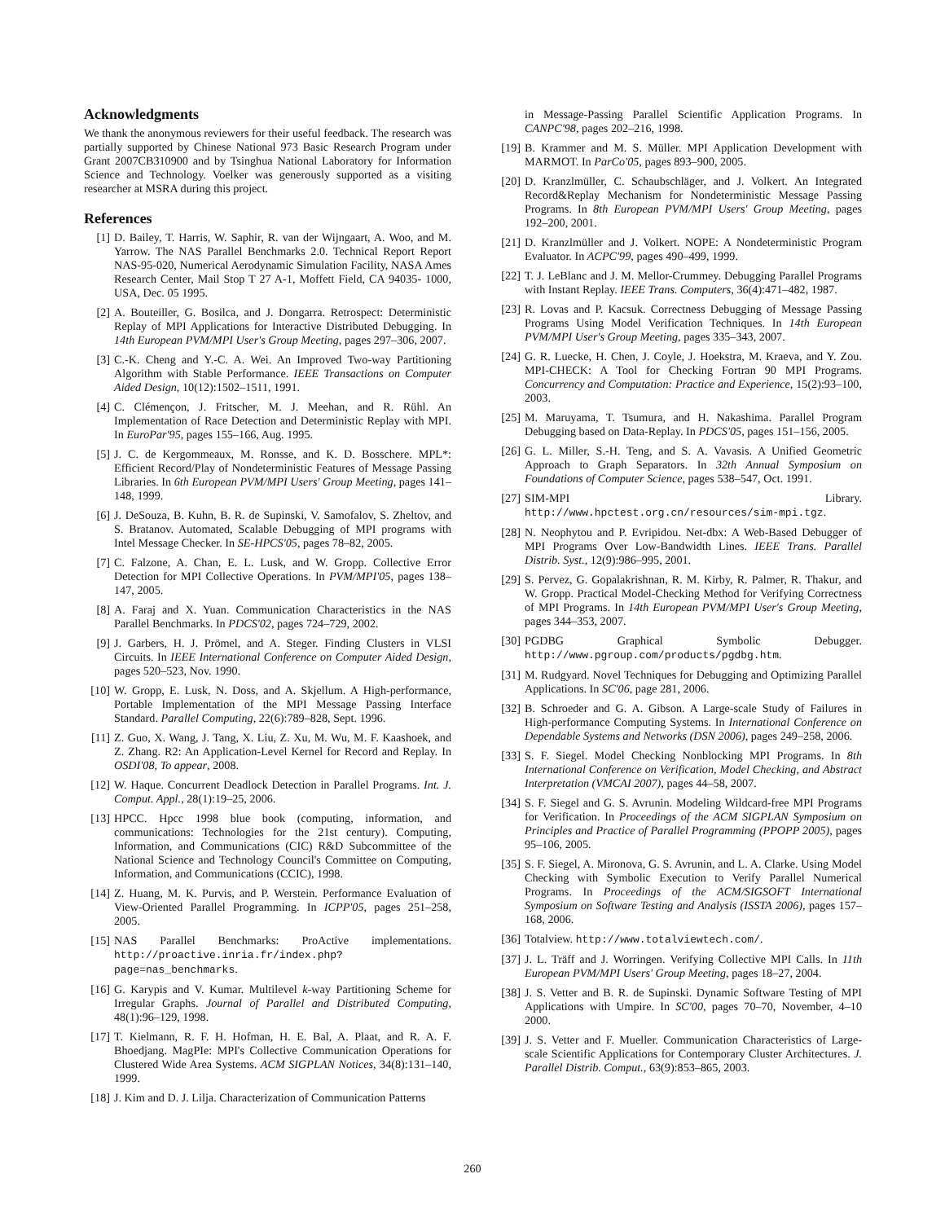Acknowledgments
We thank the anonymous reviewers for their useful feedback. The research was partially supported by Chinese National 973 Basic Research Program under Grant 2007CB310900 and by Tsinghua National Laboratory for Information Science and Technology. Voelker was generously supported as a visiting researcher at MSRA during this project.
References
[1] D. Bailey, T. Harris, W. Saphir, R. van der Wijngaart, A. Woo, and M. Yarrow. The NAS Parallel Benchmarks 2.0. Technical Report Report NAS-95-020, Numerical Aerodynamic Simulation Facility, NASA Ames Research Center, Mail Stop T 27 A-1, Moffett Field, CA 94035- 1000, USA, Dec. 05 1995.
[2] A. Bouteiller, G. Bosilca, and J. Dongarra. Retrospect: Deterministic Replay of MPI Applications for Interactive Distributed Debugging. In 14th European PVM/MPI User's Group Meeting, pages 297–306, 2007.
[3] C.-K. Cheng and Y.-C. A. Wei. An Improved Two-way Partitioning Algorithm with Stable Performance. IEEE Transactions on Computer Aided Design, 10(12):1502–1511, 1991.
[4] C. Clémençon, J. Fritscher, M. J. Meehan, and R. Rühl. An Implementation of Race Detection and Deterministic Replay with MPI. In EuroPar'95, pages 155–166, Aug. 1995.
[5] J. C. de Kergommeaux, M. Ronsse, and K. D. Bosschere. MPL*: Efficient Record/Play of Nondeterministic Features of Message Passing Libraries. In 6th European PVM/MPI Users' Group Meeting, pages 141–148, 1999.
[6] J. DeSouza, B. Kuhn, B. R. de Supinski, V. Samofalov, S. Zheltov, and S. Bratanov. Automated, Scalable Debugging of MPI programs with Intel Message Checker. In SE-HPCS'05, pages 78–82, 2005.
[7] C. Falzone, A. Chan, E. L. Lusk, and W. Gropp. Collective Error Detection for MPI Collective Operations. In PVM/MPI'05, pages 138–147, 2005.
[8] A. Faraj and X. Yuan. Communication Characteristics in the NAS Parallel Benchmarks. In PDCS'02, pages 724–729, 2002.
[9] J. Garbers, H. J. Prömel, and A. Steger. Finding Clusters in VLSI Circuits. In IEEE International Conference on Computer Aided Design, pages 520–523, Nov. 1990.
[10] W. Gropp, E. Lusk, N. Doss, and A. Skjellum. A High-performance, Portable Implementation of the MPI Message Passing Interface Standard. Parallel Computing, 22(6):789–828, Sept. 1996.
[11] Z. Guo, X. Wang, J. Tang, X. Liu, Z. Xu, M. Wu, M. F. Kaashoek, and Z. Zhang. R2: An Application-Level Kernel for Record and Replay. In OSDI'08, To appear, 2008.
[12] W. Haque. Concurrent Deadlock Detection in Parallel Programs. Int. J. Comput. Appl., 28(1):19–25, 2006.
[13] HPCC. Hpcc 1998 blue book (computing, information, and communications: Technologies for the 21st century). Computing, Information, and Communications (CIC) R&D Subcommittee of the National Science and Technology Council's Committee on Computing, Information, and Communications (CCIC), 1998.
[14] Z. Huang, M. K. Purvis, and P. Werstein. Performance Evaluation of View-Oriented Parallel Programming. In ICPP'05, pages 251–258, 2005.
[15] NAS Parallel Benchmarks: ProActive implementations. http://proactive.inria.fr/index.php?page=nas_benchmarks.
[16] G. Karypis and V. Kumar. Multilevel k-way Partitioning Scheme for Irregular Graphs. Journal of Parallel and Distributed Computing, 48(1):96–129, 1998.
[17] T. Kielmann, R. F. H. Hofman, H. E. Bal, A. Plaat, and R. A. F. Bhoedjang. MagPIe: MPI's Collective Communication Operations for Clustered Wide Area Systems. ACM SIGPLAN Notices, 34(8):131–140, 1999.
[18] J. Kim and D. J. Lilja. Characterization of Communication Patterns
in Message-Passing Parallel Scientific Application Programs. In CANPC'98, pages 202–216, 1998.
[19] B. Krammer and M. S. Müller. MPI Application Development with MARMOT. In ParCo'05, pages 893–900, 2005.
[20] D. Kranzlmüller, C. Schaubschläger, and J. Volkert. An Integrated Record&Replay Mechanism for Nondeterministic Message Passing Programs. In 8th European PVM/MPI Users' Group Meeting, pages 192–200, 2001.
[21] D. Kranzlmüller and J. Volkert. NOPE: A Nondeterministic Program Evaluator. In ACPC'99, pages 490–499, 1999.
[22] T. J. LeBlanc and J. M. Mellor-Crummey. Debugging Parallel Programs with Instant Replay. IEEE Trans. Computers, 36(4):471–482, 1987.
[23] R. Lovas and P. Kacsuk. Correctness Debugging of Message Passing Programs Using Model Verification Techniques. In 14th European PVM/MPI User's Group Meeting, pages 335–343, 2007.
[24] G. R. Luecke, H. Chen, J. Coyle, J. Hoekstra, M. Kraeva, and Y. Zou. MPI-CHECK: A Tool for Checking Fortran 90 MPI Programs. Concurrency and Computation: Practice and Experience, 15(2):93–100, 2003.
[25] M. Maruyama, T. Tsumura, and H. Nakashima. Parallel Program Debugging based on Data-Replay. In PDCS'05, pages 151–156, 2005.
[26] G. L. Miller, S.-H. Teng, and S. A. Vavasis. A Unified Geometric Approach to Graph Separators. In 32th Annual Symposium on Foundations of Computer Science, pages 538–547, Oct. 1991.
[27] SIM-MPI Library. http://www.hpctest.org.cn/resources/sim-mpi.tgz.
[28] N. Neophytou and P. Evripidou. Net-dbx: A Web-Based Debugger of MPI Programs Over Low-Bandwidth Lines. IEEE Trans. Parallel Distrib. Syst., 12(9):986–995, 2001.
[29] S. Pervez, G. Gopalakrishnan, R. M. Kirby, R. Palmer, R. Thakur, and W. Gropp. Practical Model-Checking Method for Verifying Correctness of MPI Programs. In 14th European PVM/MPI User's Group Meeting, pages 344–353, 2007.
[30] PGDBG Graphical Symbolic Debugger. http://www.pgroup.com/products/pgdbg.htm.
[31] M. Rudgyard. Novel Techniques for Debugging and Optimizing Parallel Applications. In SC'06, page 281, 2006.
[32] B. Schroeder and G. A. Gibson. A Large-scale Study of Failures in High-performance Computing Systems. In International Conference on Dependable Systems and Networks (DSN 2006), pages 249–258, 2006.
[33] S. F. Siegel. Model Checking Nonblocking MPI Programs. In 8th International Conference on Verification, Model Checking, and Abstract Interpretation (VMCAI 2007), pages 44–58, 2007.
[34] S. F. Siegel and G. S. Avrunin. Modeling Wildcard-free MPI Programs for Verification. In Proceedings of the ACM SIGPLAN Symposium on Principles and Practice of Parallel Programming (PPOPP 2005), pages 95–106, 2005.
[35] S. F. Siegel, A. Mironova, G. S. Avrunin, and L. A. Clarke. Using Model Checking with Symbolic Execution to Verify Parallel Numerical Programs. In Proceedings of the ACM/SIGSOFT International Symposium on Software Testing and Analysis (ISSTA 2006), pages 157–168, 2006.
[36] Totalview. http://www.totalviewtech.com/.
[37] J. L. Träff and J. Worringen. Verifying Collective MPI Calls. In 11th European PVM/MPI Users' Group Meeting, pages 18–27, 2004.
[38] J. S. Vetter and B. R. de Supinski. Dynamic Software Testing of MPI Applications with Umpire. In SC'00, pages 70–70, November, 4–10 2000.
[39] J. S. Vetter and F. Mueller. Communication Characteristics of Large-scale Scientific Applications for Contemporary Cluster Architectures. J. Parallel Distrib. Comput., 63(9):853–865, 2003.
260